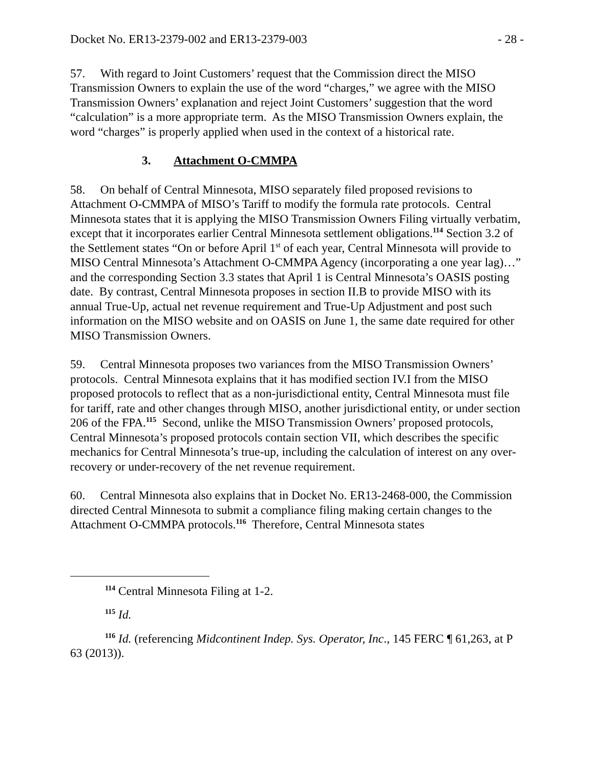Docket No. ER13-2379-002 and ER13-2379-003 - 28 -
57. With regard to Joint Customers’ request that the Commission direct the MISO Transmission Owners to explain the use of the word “charges,” we agree with the MISO Transmission Owners’ explanation and reject Joint Customers’ suggestion that the word “calculation” is a more appropriate term. As the MISO Transmission Owners explain, the word “charges” is properly applied when used in the context of a historical rate.
3. Attachment O-CMMPA
58. On behalf of Central Minnesota, MISO separately filed proposed revisions to Attachment O-CMMPA of MISO’s Tariff to modify the formula rate protocols. Central Minnesota states that it is applying the MISO Transmission Owners Filing virtually verbatim, except that it incorporates earlier Central Minnesota settlement obligations.<sup>114</sup> Section 3.2 of the Settlement states “On or before April 1<sup>st</sup> of each year, Central Minnesota will provide to MISO Central Minnesota’s Attachment O-CMMPA Agency (incorporating a one year lag)…” and the corresponding Section 3.3 states that April 1 is Central Minnesota’s OASIS posting date. By contrast, Central Minnesota proposes in section II.B to provide MISO with its annual True-Up, actual net revenue requirement and True-Up Adjustment and post such information on the MISO website and on OASIS on June 1, the same date required for other MISO Transmission Owners.
59. Central Minnesota proposes two variances from the MISO Transmission Owners’ protocols. Central Minnesota explains that it has modified section IV.I from the MISO proposed protocols to reflect that as a non-jurisdictional entity, Central Minnesota must file for tariff, rate and other changes through MISO, another jurisdictional entity, or under section 206 of the FPA.<sup>115</sup> Second, unlike the MISO Transmission Owners’ proposed protocols, Central Minnesota’s proposed protocols contain section VII, which describes the specific mechanics for Central Minnesota’s true-up, including the calculation of interest on any over-recovery or under-recovery of the net revenue requirement.
60. Central Minnesota also explains that in Docket No. ER13-2468-000, the Commission directed Central Minnesota to submit a compliance filing making certain changes to the Attachment O-CMMPA protocols.<sup>116</sup> Therefore, Central Minnesota states
<sup>114</sup> Central Minnesota Filing at 1-2.
<sup>115</sup> Id.
<sup>116</sup> Id. (referencing Midcontinent Indep. Sys. Operator, Inc., 145 FERC ¶ 61,263, at P 63 (2013)).